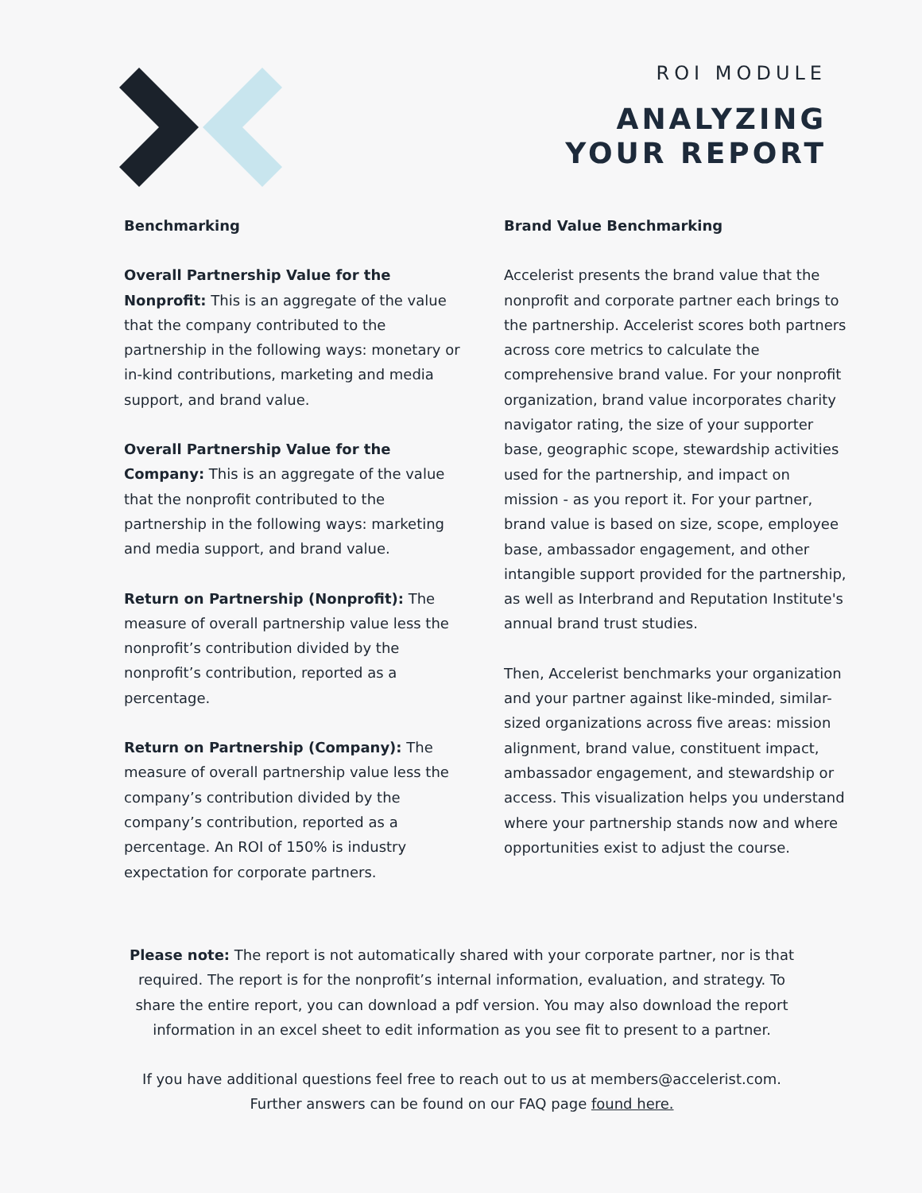ROI MODULE
ANALYZING
YOUR REPORT
Benchmarking
Overall Partnership Value for the Nonprofit: This is an aggregate of the value that the company contributed to the partnership in the following ways: monetary or in-kind contributions, marketing and media support, and brand value.
Overall Partnership Value for the Company: This is an aggregate of the value that the nonprofit contributed to the partnership in the following ways: marketing and media support, and brand value.
Return on Partnership (Nonprofit): The measure of overall partnership value less the nonprofit’s contribution divided by the nonprofit’s contribution, reported as a percentage.
Return on Partnership (Company): The measure of overall partnership value less the company’s contribution divided by the company’s contribution, reported as a percentage. An ROI of 150% is industry expectation for corporate partners.
Brand Value Benchmarking
Accelerist presents the brand value that the nonprofit and corporate partner each brings to the partnership. Accelerist scores both partners across core metrics to calculate the comprehensive brand value. For your nonprofit organization, brand value incorporates charity navigator rating, the size of your supporter base, geographic scope, stewardship activities used for the partnership, and impact on mission - as you report it. For your partner, brand value is based on size, scope, employee base, ambassador engagement, and other intangible support provided for the partnership, as well as Interbrand and Reputation Institute's annual brand trust studies.
Then, Accelerist benchmarks your organization and your partner against like-minded, similar-sized organizations across five areas: mission alignment, brand value, constituent impact, ambassador engagement, and stewardship or access. This visualization helps you understand where your partnership stands now and where opportunities exist to adjust the course.
Please note: The report is not automatically shared with your corporate partner, nor is that required. The report is for the nonprofit’s internal information, evaluation, and strategy. To share the entire report, you can download a pdf version. You may also download the report information in an excel sheet to edit information as you see fit to present to a partner.
If you have additional questions feel free to reach out to us at members@accelerist.com. Further answers can be found on our FAQ page found here.